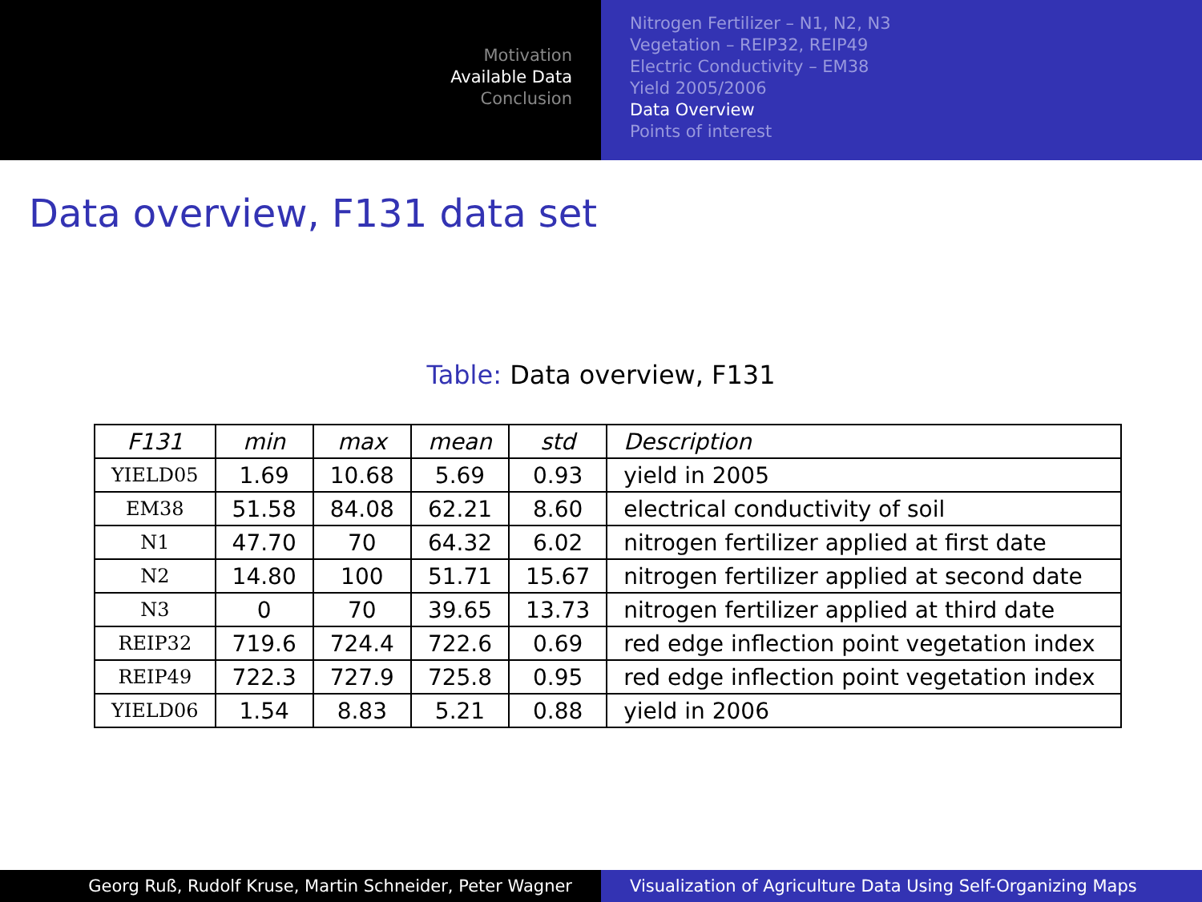Motivation
Available Data
Conclusion
Nitrogen Fertilizer – N1, N2, N3
Vegetation – REIP32, REIP49
Electric Conductivity – EM38
Yield 2005/2006
Data Overview
Points of interest
Data overview, F131 data set
Table: Data overview, F131
| F131 | min | max | mean | std | Description |
| --- | --- | --- | --- | --- | --- |
| YIELD05 | 1.69 | 10.68 | 5.69 | 0.93 | yield in 2005 |
| EM38 | 51.58 | 84.08 | 62.21 | 8.60 | electrical conductivity of soil |
| N1 | 47.70 | 70 | 64.32 | 6.02 | nitrogen fertilizer applied at first date |
| N2 | 14.80 | 100 | 51.71 | 15.67 | nitrogen fertilizer applied at second date |
| N3 | 0 | 70 | 39.65 | 13.73 | nitrogen fertilizer applied at third date |
| REIP32 | 719.6 | 724.4 | 722.6 | 0.69 | red edge inflection point vegetation index |
| REIP49 | 722.3 | 727.9 | 725.8 | 0.95 | red edge inflection point vegetation index |
| YIELD06 | 1.54 | 8.83 | 5.21 | 0.88 | yield in 2006 |
Georg Ruß, Rudolf Kruse, Martin Schneider, Peter Wagner Visualization of Agriculture Data Using Self-Organizing Maps